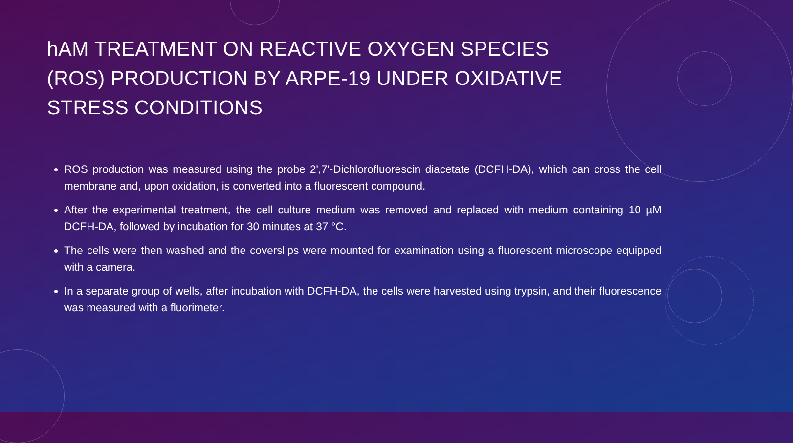hAM TREATMENT ON REACTIVE OXYGEN SPECIES (ROS) PRODUCTION BY ARPE-19 UNDER OXIDATIVE STRESS CONDITIONS
ROS production was measured using the probe 2',7'-Dichlorofluorescin diacetate (DCFH-DA), which can cross the cell membrane and, upon oxidation, is converted into a fluorescent compound.
After the experimental treatment, the cell culture medium was removed and replaced with medium containing 10 µM DCFH-DA, followed by incubation for 30 minutes at 37 °C.
The cells were then washed and the coverslips were mounted for examination using a fluorescent microscope equipped with a camera.
In a separate group of wells, after incubation with DCFH-DA, the cells were harvested using trypsin, and their fluorescence was measured with a fluorimeter.